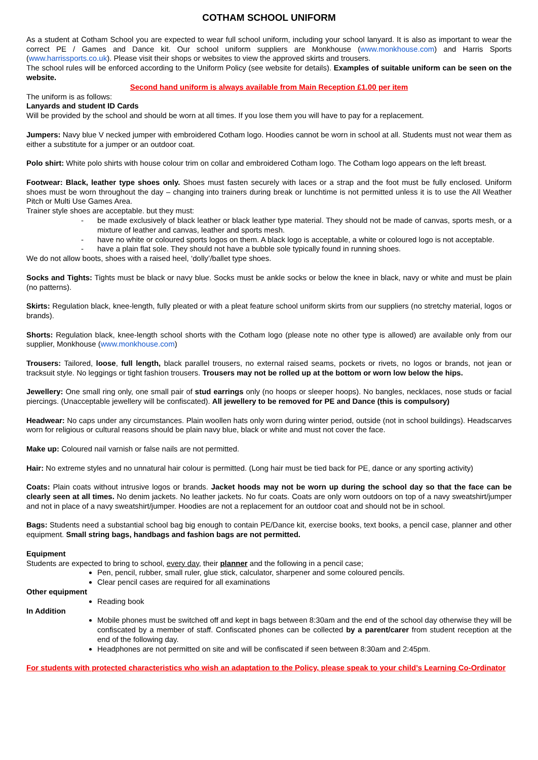COTHAM SCHOOL UNIFORM
As a student at Cotham School you are expected to wear full school uniform, including your school lanyard. It is also as important to wear the correct PE / Games and Dance kit. Our school uniform suppliers are Monkhouse (www.monkhouse.com) and Harris Sports (www.harrissports.co.uk). Please visit their shops or websites to view the approved skirts and trousers.
The school rules will be enforced according to the Uniform Policy (see website for details). Examples of suitable uniform can be seen on the website.
Second hand uniform is always available from Main Reception £1.00 per item
The uniform is as follows:
Lanyards and student ID Cards
Will be provided by the school and should be worn at all times. If you lose them you will have to pay for a replacement.
Jumpers: Navy blue V necked jumper with embroidered Cotham logo. Hoodies cannot be worn in school at all. Students must not wear them as either a substitute for a jumper or an outdoor coat.
Polo shirt: White polo shirts with house colour trim on collar and embroidered Cotham logo. The Cotham logo appears on the left breast.
Footwear: Black, leather type shoes only. Shoes must fasten securely with laces or a strap and the foot must be fully enclosed. Uniform shoes must be worn throughout the day – changing into trainers during break or lunchtime is not permitted unless it is to use the All Weather Pitch or Multi Use Games Area.
Trainer style shoes are acceptable. but they must:
- be made exclusively of black leather or black leather type material. They should not be made of canvas, sports mesh, or a mixture of leather and canvas, leather and sports mesh.
- have no white or coloured sports logos on them. A black logo is acceptable, a white or coloured logo is not acceptable.
- have a plain flat sole. They should not have a bubble sole typically found in running shoes.
We do not allow boots, shoes with a raised heel, ‘dolly’/ballet type shoes.
Socks and Tights: Tights must be black or navy blue. Socks must be ankle socks or below the knee in black, navy or white and must be plain (no patterns).
Skirts: Regulation black, knee-length, fully pleated or with a pleat feature school uniform skirts from our suppliers (no stretchy material, logos or brands).
Shorts: Regulation black, knee-length school shorts with the Cotham logo (please note no other type is allowed) are available only from our supplier, Monkhouse (www.monkhouse.com)
Trousers: Tailored, loose, full length, black parallel trousers, no external raised seams, pockets or rivets, no logos or brands, not jean or tracksuit style. No leggings or tight fashion trousers. Trousers may not be rolled up at the bottom or worn low below the hips.
Jewellery: One small ring only, one small pair of stud earrings only (no hoops or sleeper hoops). No bangles, necklaces, nose studs or facial piercings. (Unacceptable jewellery will be confiscated). All jewellery to be removed for PE and Dance (this is compulsory)
Headwear: No caps under any circumstances. Plain woollen hats only worn during winter period, outside (not in school buildings). Headscarves worn for religious or cultural reasons should be plain navy blue, black or white and must not cover the face.
Make up: Coloured nail varnish or false nails are not permitted.
Hair: No extreme styles and no unnatural hair colour is permitted. (Long hair must be tied back for PE, dance or any sporting activity)
Coats: Plain coats without intrusive logos or brands. Jacket hoods may not be worn up during the school day so that the face can be clearly seen at all times. No denim jackets. No leather jackets. No fur coats. Coats are only worn outdoors on top of a navy sweatshirt/jumper and not in place of a navy sweatshirt/jumper. Hoodies are not a replacement for an outdoor coat and should not be in school.
Bags: Students need a substantial school bag big enough to contain PE/Dance kit, exercise books, text books, a pencil case, planner and other equipment. Small string bags, handbags and fashion bags are not permitted.
Equipment
Students are expected to bring to school, every day, their planner and the following in a pencil case;
Pen, pencil, rubber, small ruler, glue stick, calculator, sharpener and some coloured pencils.
Clear pencil cases are required for all examinations
Other equipment
Reading book
In Addition
Mobile phones must be switched off and kept in bags between 8:30am and the end of the school day otherwise they will be confiscated by a member of staff. Confiscated phones can be collected by a parent/carer from student reception at the end of the following day.
Headphones are not permitted on site and will be confiscated if seen between 8:30am and 2:45pm.
For students with protected characteristics who wish an adaptation to the Policy, please speak to your child’s Learning Co-Ordinator